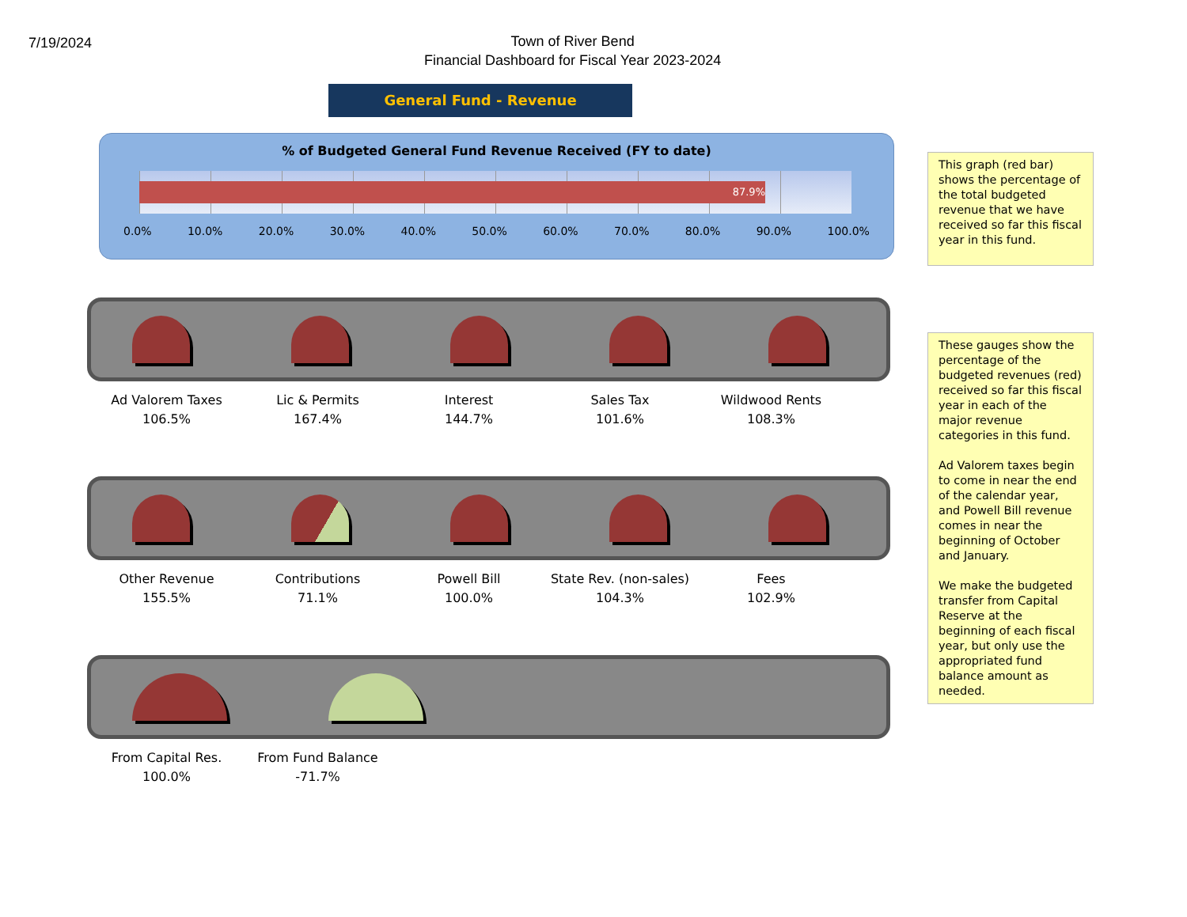7/19/2024
Town of River Bend
Financial Dashboard for Fiscal Year 2023-2024
General Fund - Revenue
% of Budgeted General Fund Revenue Received (FY to date)
87.9%
0.0% 10.0% 20.0% 30.0% 40.0% 50.0% 60.0% 70.0% 80.0% 90.0% 100.0%
Ad Valorem Taxes
106.5%
Lic & Permits
167.4%
Interest
144.7%
Sales Tax
101.6%
Wildwood Rents
108.3%
Other Revenue
155.5%
Contributions
71.1%
Powell Bill
100.0%
State Rev. (non-sales)
104.3%
Fees
102.9%
From Capital Res.
100.0%
From Fund Balance
-71.7%
This graph (red bar) shows the percentage of the total budgeted revenue that we have received so far this fiscal year in this fund.
These gauges show the percentage of the budgeted revenues (red) received so far this fiscal year in each of the major revenue categories in this fund.
Ad Valorem taxes begin to come in near the end of the calendar year, and Powell Bill revenue comes in near the beginning of October and January.
We make the budgeted transfer from Capital Reserve at the beginning of each fiscal year, but only use the appropriated fund balance amount as needed.